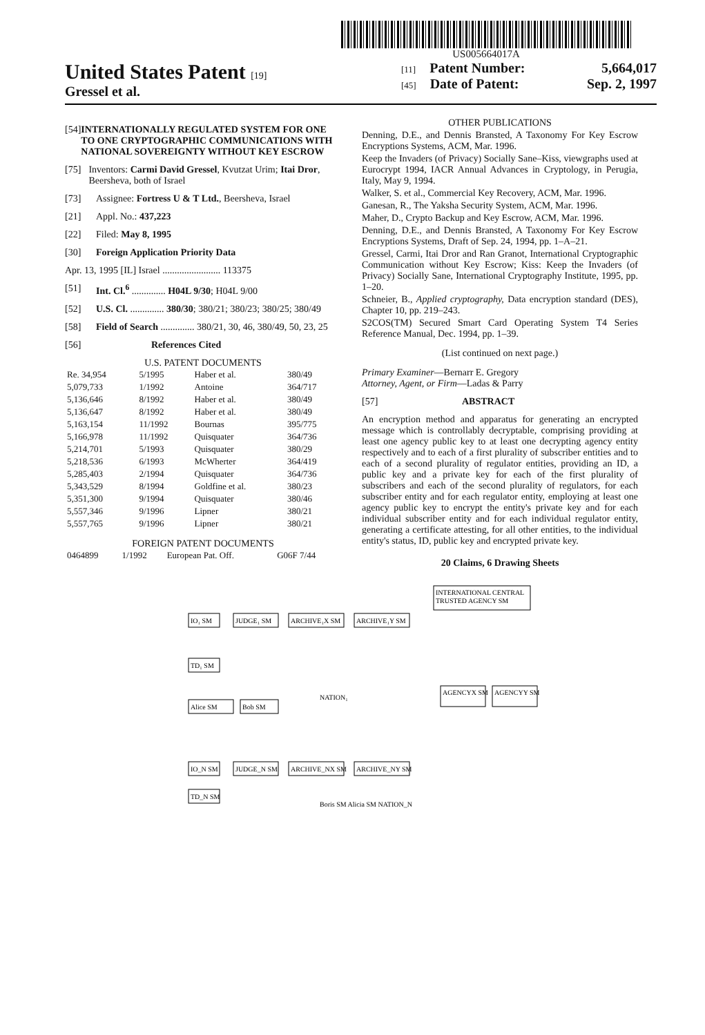US005664017A
United States Patent [19]
Gressel et al.
[11] Patent Number: 5,664,017
[45] Date of Patent: Sep. 2, 1997
[54] INTERNATIONALLY REGULATED SYSTEM FOR ONE TO ONE CRYPTOGRAPHIC COMMUNICATIONS WITH NATIONAL SOVEREIGNTY WITHOUT KEY ESCROW
[75] Inventors: Carmi David Gressel, Kvutzat Urim; Itai Dror, Beersheva, both of Israel
[73] Assignee: Fortress U & T Ltd., Beersheva, Israel
[21] Appl. No.: 437,223
[22] Filed: May 8, 1995
[30] Foreign Application Priority Data
Apr. 13, 1995 [IL] Israel ........................ 113375
[51] Int. Cl.<sup>6</sup> .............. H04L 9/30; H04L 9/00
[52] U.S. Cl. .............. 380/30; 380/21; 380/23; 380/25; 380/49
[58] Field of Search .............. 380/21, 30, 46, 380/49, 50, 23, 25
[56] References Cited
U.S. PATENT DOCUMENTS
| Re. 34,954 | 5/1995 | Haber et al. | 380/49 |
| 5,079,733 | 1/1992 | Antoine | 364/717 |
| 5,136,646 | 8/1992 | Haber et al. | 380/49 |
| 5,136,647 | 8/1992 | Haber et al. | 380/49 |
| 5,163,154 | 11/1992 | Bournas | 395/775 |
| 5,166,978 | 11/1992 | Quisquater | 364/736 |
| 5,214,701 | 5/1993 | Quisquater | 380/29 |
| 5,218,536 | 6/1993 | McWherter | 364/419 |
| 5,285,403 | 2/1994 | Quisquater | 364/736 |
| 5,343,529 | 8/1994 | Goldfine et al. | 380/23 |
| 5,351,300 | 9/1994 | Quisquater | 380/46 |
| 5,557,346 | 9/1996 | Lipner | 380/21 |
| 5,557,765 | 9/1996 | Lipner | 380/21 |
FOREIGN PATENT DOCUMENTS
| 0464899 | 1/1992 | European Pat. Off. | G06F 7/44 |
OTHER PUBLICATIONS
Denning, D.E., and Dennis Bransted, A Taxonomy For Key Escrow Encryptions Systems, ACM, Mar. 1996.
Keep the Invaders (of Privacy) Socially Sane–Kiss, viewgraphs used at Eurocrypt 1994, IACR Annual Advances in Cryptology, in Perugia, Italy, May 9, 1994.
Walker, S. et al., Commercial Key Recovery, ACM, Mar. 1996.
Ganesan, R., The Yaksha Security System, ACM, Mar. 1996.
Maher, D., Crypto Backup and Key Escrow, ACM, Mar. 1996.
Denning, D.E., and Dennis Bransted, A Taxonomy For Key Escrow Encryptions Systems, Draft of Sep. 24, 1994, pp. 1–A–21.
Gressel, Carmi, Itai Dror and Ran Granot, International Cryptographic Communication without Key Escrow; Kiss: Keep the Invaders (of Privacy) Socially Sane, International Cryptography Institute, 1995, pp. 1–20.
Schneier, B., Applied cryptography, Data encryption standard (DES), Chapter 10, pp. 219–243.
S2COS(TM) Secured Smart Card Operating System T4 Series Reference Manual, Dec. 1994, pp. 1–39.
(List continued on next page.)
Primary Examiner—Bernarr E. Gregory
Attorney, Agent, or Firm—Ladas & Parry
[57] ABSTRACT
An encryption method and apparatus for generating an encrypted message which is controllably decryptable, comprising providing at least one agency public key to at least one decrypting agency entity respectively and to each of a first plurality of subscriber entities and to each of a second plurality of regulator entities, providing an ID, a public key and a private key for each of the first plurality of subscribers and each of the second plurality of regulators, for each subscriber entity and for each regulator entity, employing at least one agency public key to encrypt the entity's private key and for each individual subscriber entity and for each individual regulator entity, generating a certificate attesting, for all other entities, to the individual entity's status, ID, public key and encrypted private key.
20 Claims, 6 Drawing Sheets
IO₁ SM
JUDGE₁ SM
ARCHIVE₁X SM
ARCHIVE₁Y SM
INTERNATIONAL CENTRAL
TRUSTED AGENCY SM
TD₁ SM
Alice SM
Bob SM
NATION₁
AGENCYX SM
AGENCYY SM
IO_N SM
JUDGE_N SM
ARCHIVE_NX SM
ARCHIVE_NY SM
TD_N SM
Boris SM Alicia SM NATION_N